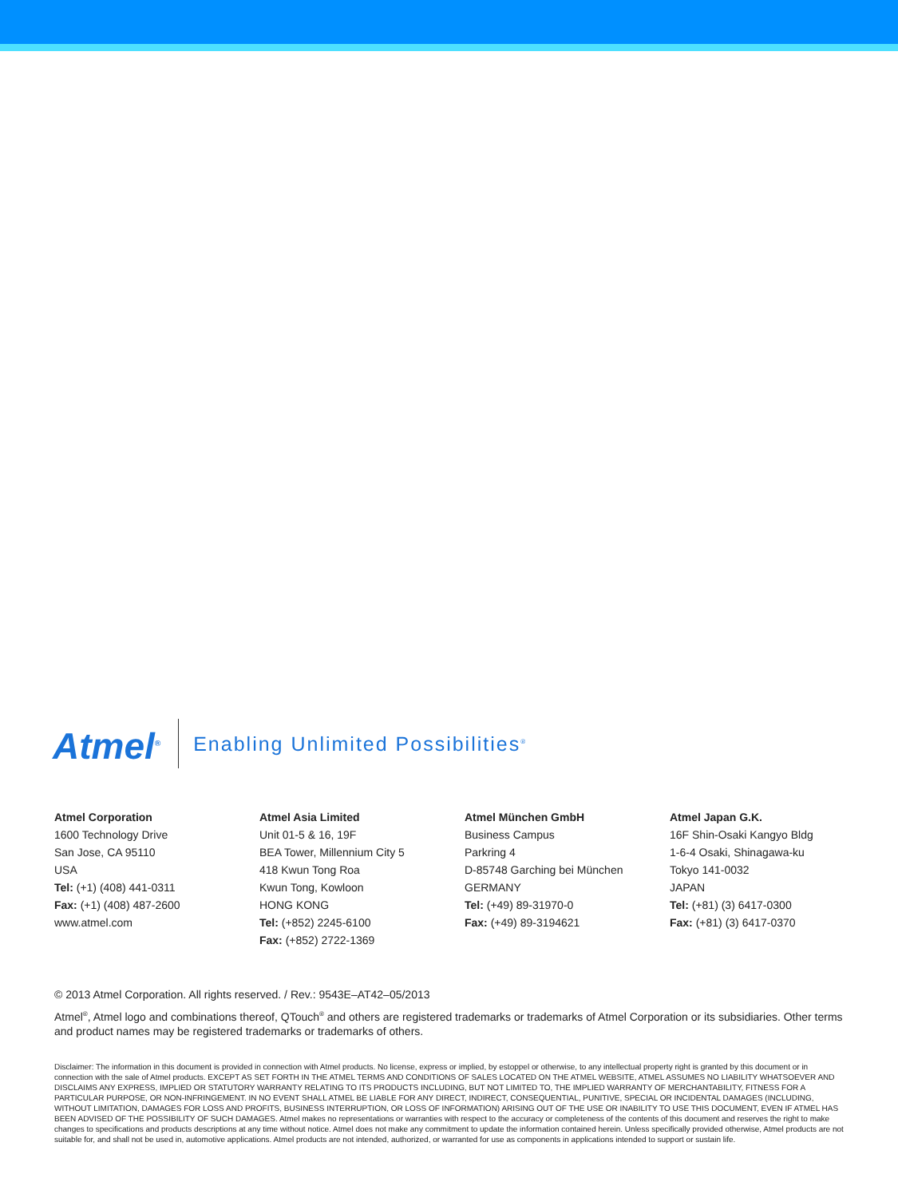Atmel<sup>®</sup>
Enabling Unlimited Possibilities<sup>®</sup>
Atmel Corporation
1600 Technology Drive
San Jose, CA 95110
USA
Tel: (+1) (408) 441-0311
Fax: (+1) (408) 487-2600
www.atmel.com
Atmel Asia Limited
Unit 01-5 & 16, 19F
BEA Tower, Millennium City 5
418 Kwun Tong Roa
Kwun Tong, Kowloon
HONG KONG
Tel: (+852) 2245-6100
Fax: (+852) 2722-1369
Atmel München GmbH
Business Campus
Parkring 4
D-85748 Garching bei München
GERMANY
Tel: (+49) 89-31970-0
Fax: (+49) 89-3194621
Atmel Japan G.K.
16F Shin-Osaki Kangyo Bldg
1-6-4 Osaki, Shinagawa-ku
Tokyo 141-0032
JAPAN
Tel: (+81) (3) 6417-0300
Fax: (+81) (3) 6417-0370
© 2013 Atmel Corporation. All rights reserved. / Rev.: 9543E–AT42–05/2013
Atmel<sup>®</sup>, Atmel logo and combinations thereof, QTouch<sup>®</sup> and others are registered trademarks or trademarks of Atmel Corporation or its subsidiaries. Other terms and product names may be registered trademarks or trademarks of others.
Disclaimer: The information in this document is provided in connection with Atmel products. No license, express or implied, by estoppel or otherwise, to any intellectual property right is granted by this document or in connection with the sale of Atmel products. EXCEPT AS SET FORTH IN THE ATMEL TERMS AND CONDITIONS OF SALES LOCATED ON THE ATMEL WEBSITE, ATMEL ASSUMES NO LIABILITY WHATSOEVER AND DISCLAIMS ANY EXPRESS, IMPLIED OR STATUTORY WARRANTY RELATING TO ITS PRODUCTS INCLUDING, BUT NOT LIMITED TO, THE IMPLIED WARRANTY OF MERCHANTABILITY, FITNESS FOR A PARTICULAR PURPOSE, OR NON-INFRINGEMENT. IN NO EVENT SHALL ATMEL BE LIABLE FOR ANY DIRECT, INDIRECT, CONSEQUENTIAL, PUNITIVE, SPECIAL OR INCIDENTAL DAMAGES (INCLUDING, WITHOUT LIMITATION, DAMAGES FOR LOSS AND PROFITS, BUSINESS INTERRUPTION, OR LOSS OF INFORMATION) ARISING OUT OF THE USE OR INABILITY TO USE THIS DOCUMENT, EVEN IF ATMEL HAS BEEN ADVISED OF THE POSSIBILITY OF SUCH DAMAGES. Atmel makes no representations or warranties with respect to the accuracy or completeness of the contents of this document and reserves the right to make changes to specifications and products descriptions at any time without notice. Atmel does not make any commitment to update the information contained herein. Unless specifically provided otherwise, Atmel products are not suitable for, and shall not be used in, automotive applications. Atmel products are not intended, authorized, or warranted for use as components in applications intended to support or sustain life.